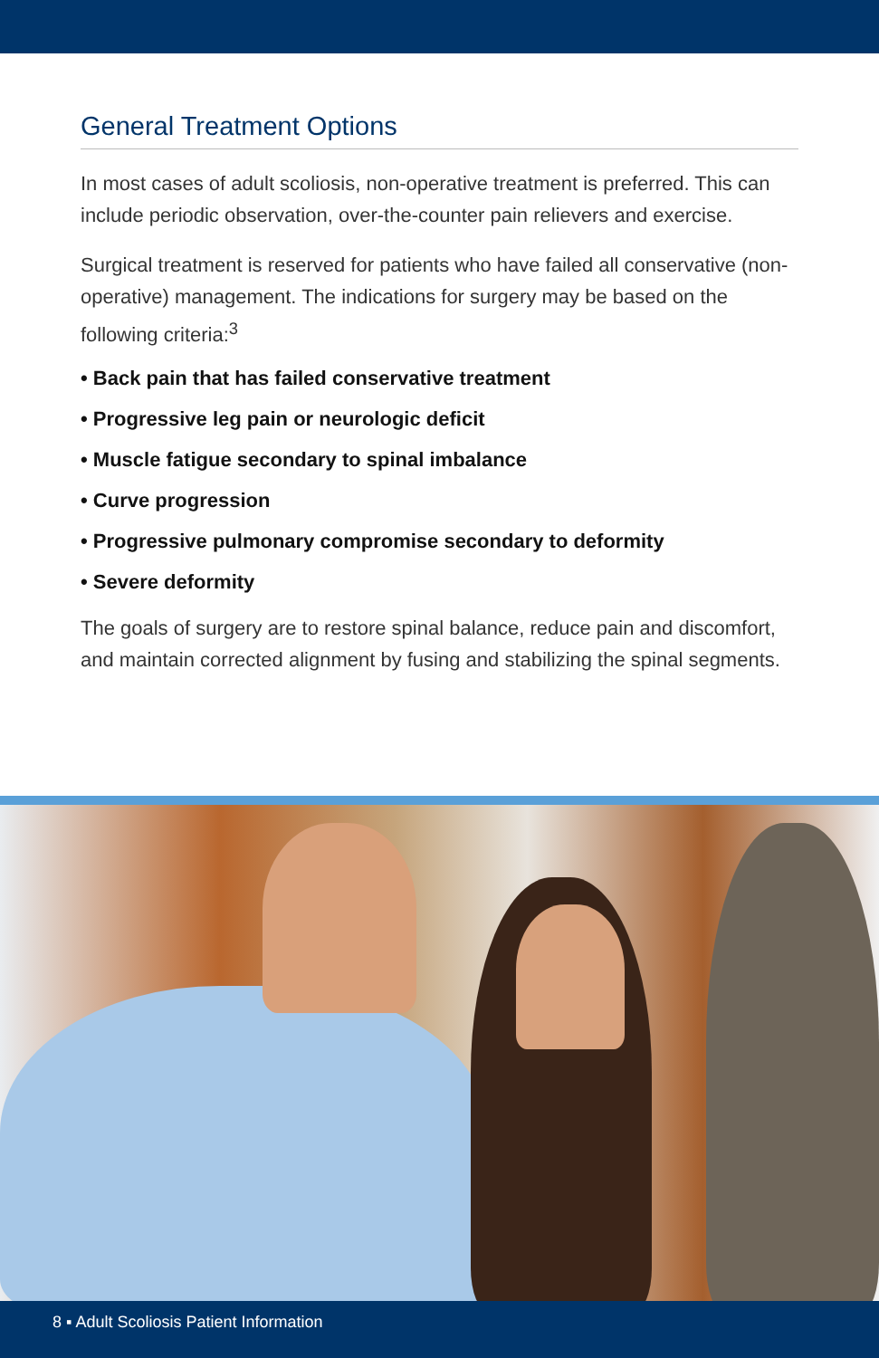General Treatment Options
In most cases of adult scoliosis, non-operative treatment is preferred. This can include periodic observation, over-the-counter pain relievers and exercise.
Surgical treatment is reserved for patients who have failed all conservative (non-operative) management. The indications for surgery may be based on the following criteria:<sup>3</sup>
• Back pain that has failed conservative treatment
• Progressive leg pain or neurologic deficit
• Muscle fatigue secondary to spinal imbalance
• Curve progression
• Progressive pulmonary compromise secondary to deformity
• Severe deformity
The goals of surgery are to restore spinal balance, reduce pain and discomfort, and maintain corrected alignment by fusing and stabilizing the spinal segments.
8 ▪ Adult Scoliosis Patient Information